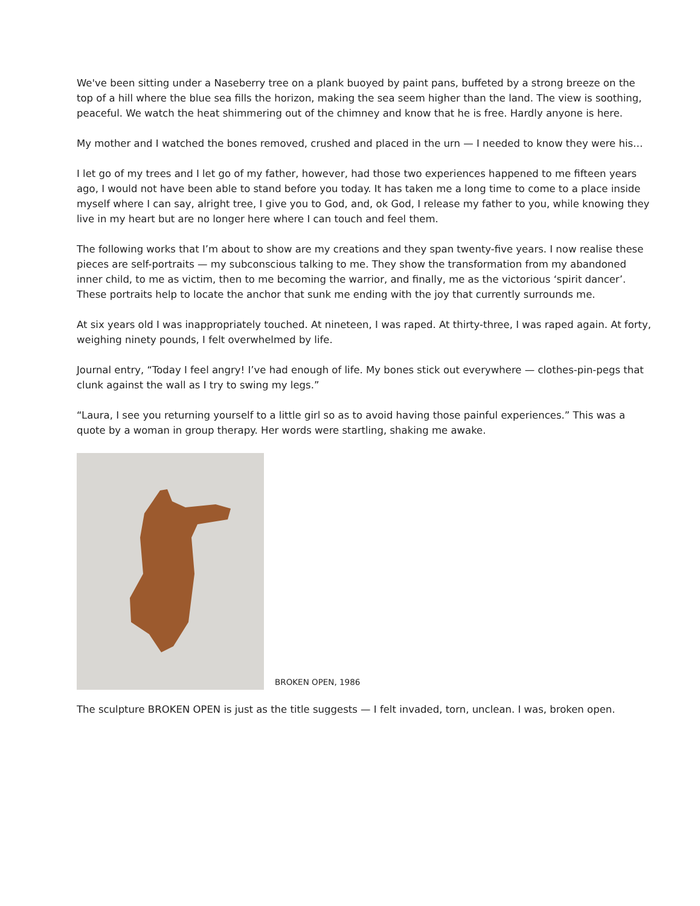We've been sitting under a Naseberry tree on a plank buoyed by paint pans, buffeted by a strong breeze on the top of a hill where the blue sea fills the horizon, making the sea seem higher than the land. The view is soothing, peaceful. We watch the heat shimmering out of the chimney and know that he is free. Hardly anyone is here.
My mother and I watched the bones removed, crushed and placed in the urn — I needed to know they were his…
I let go of my trees and I let go of my father, however, had those two experiences happened to me fifteen years ago, I would not have been able to stand before you today. It has taken me a long time to come to a place inside myself where I can say, alright tree, I give you to God, and, ok God, I release my father to you, while knowing they live in my heart but are no longer here where I can touch and feel them.
The following works that I’m about to show are my creations and they span twenty-five years. I now realise these pieces are self-portraits — my subconscious talking to me. They show the transformation from my abandoned inner child, to me as victim, then to me becoming the warrior, and finally, me as the victorious ‘spirit dancer’. These portraits help to locate the anchor that sunk me ending with the joy that currently surrounds me.
At six years old I was inappropriately touched. At nineteen, I was raped. At thirty-three, I was raped again. At forty, weighing ninety pounds, I felt overwhelmed by life.
Journal entry, “Today I feel angry! I’ve had enough of life. My bones stick out everywhere — clothes-pin-pegs that clunk against the wall as I try to swing my legs.”
“Laura, I see you returning yourself to a little girl so as to avoid having those painful experiences.” This was a quote by a woman in group therapy. Her words were startling, shaking me awake.
BROKEN OPEN, 1986
The sculpture BROKEN OPEN is just as the title suggests — I felt invaded, torn, unclean. I was, broken open.